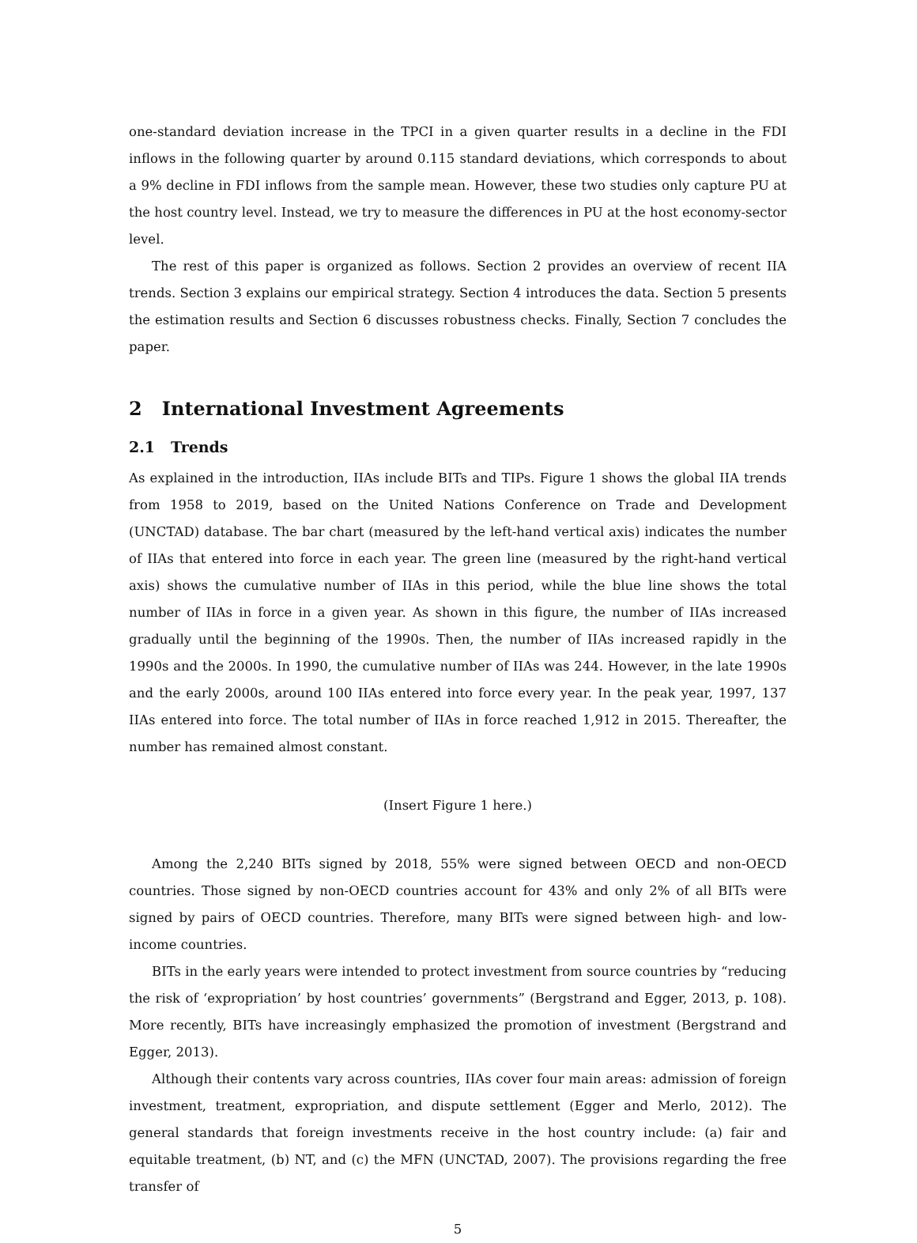one-standard deviation increase in the TPCI in a given quarter results in a decline in the FDI inflows in the following quarter by around 0.115 standard deviations, which corresponds to about a 9% decline in FDI inflows from the sample mean. However, these two studies only capture PU at the host country level. Instead, we try to measure the differences in PU at the host economy-sector level.
The rest of this paper is organized as follows. Section 2 provides an overview of recent IIA trends. Section 3 explains our empirical strategy. Section 4 introduces the data. Section 5 presents the estimation results and Section 6 discusses robustness checks. Finally, Section 7 concludes the paper.
2 International Investment Agreements
2.1 Trends
As explained in the introduction, IIAs include BITs and TIPs. Figure 1 shows the global IIA trends from 1958 to 2019, based on the United Nations Conference on Trade and Development (UNCTAD) database. The bar chart (measured by the left-hand vertical axis) indicates the number of IIAs that entered into force in each year. The green line (measured by the right-hand vertical axis) shows the cumulative number of IIAs in this period, while the blue line shows the total number of IIAs in force in a given year. As shown in this figure, the number of IIAs increased gradually until the beginning of the 1990s. Then, the number of IIAs increased rapidly in the 1990s and the 2000s. In 1990, the cumulative number of IIAs was 244. However, in the late 1990s and the early 2000s, around 100 IIAs entered into force every year. In the peak year, 1997, 137 IIAs entered into force. The total number of IIAs in force reached 1,912 in 2015. Thereafter, the number has remained almost constant.
(Insert Figure 1 here.)
Among the 2,240 BITs signed by 2018, 55% were signed between OECD and non-OECD countries. Those signed by non-OECD countries account for 43% and only 2% of all BITs were signed by pairs of OECD countries. Therefore, many BITs were signed between high- and low-income countries.
BITs in the early years were intended to protect investment from source countries by “reducing the risk of ‘expropriation’ by host countries’ governments” (Bergstrand and Egger, 2013, p. 108). More recently, BITs have increasingly emphasized the promotion of investment (Bergstrand and Egger, 2013).
Although their contents vary across countries, IIAs cover four main areas: admission of foreign investment, treatment, expropriation, and dispute settlement (Egger and Merlo, 2012). The general standards that foreign investments receive in the host country include: (a) fair and equitable treatment, (b) NT, and (c) the MFN (UNCTAD, 2007). The provisions regarding the free transfer of
5